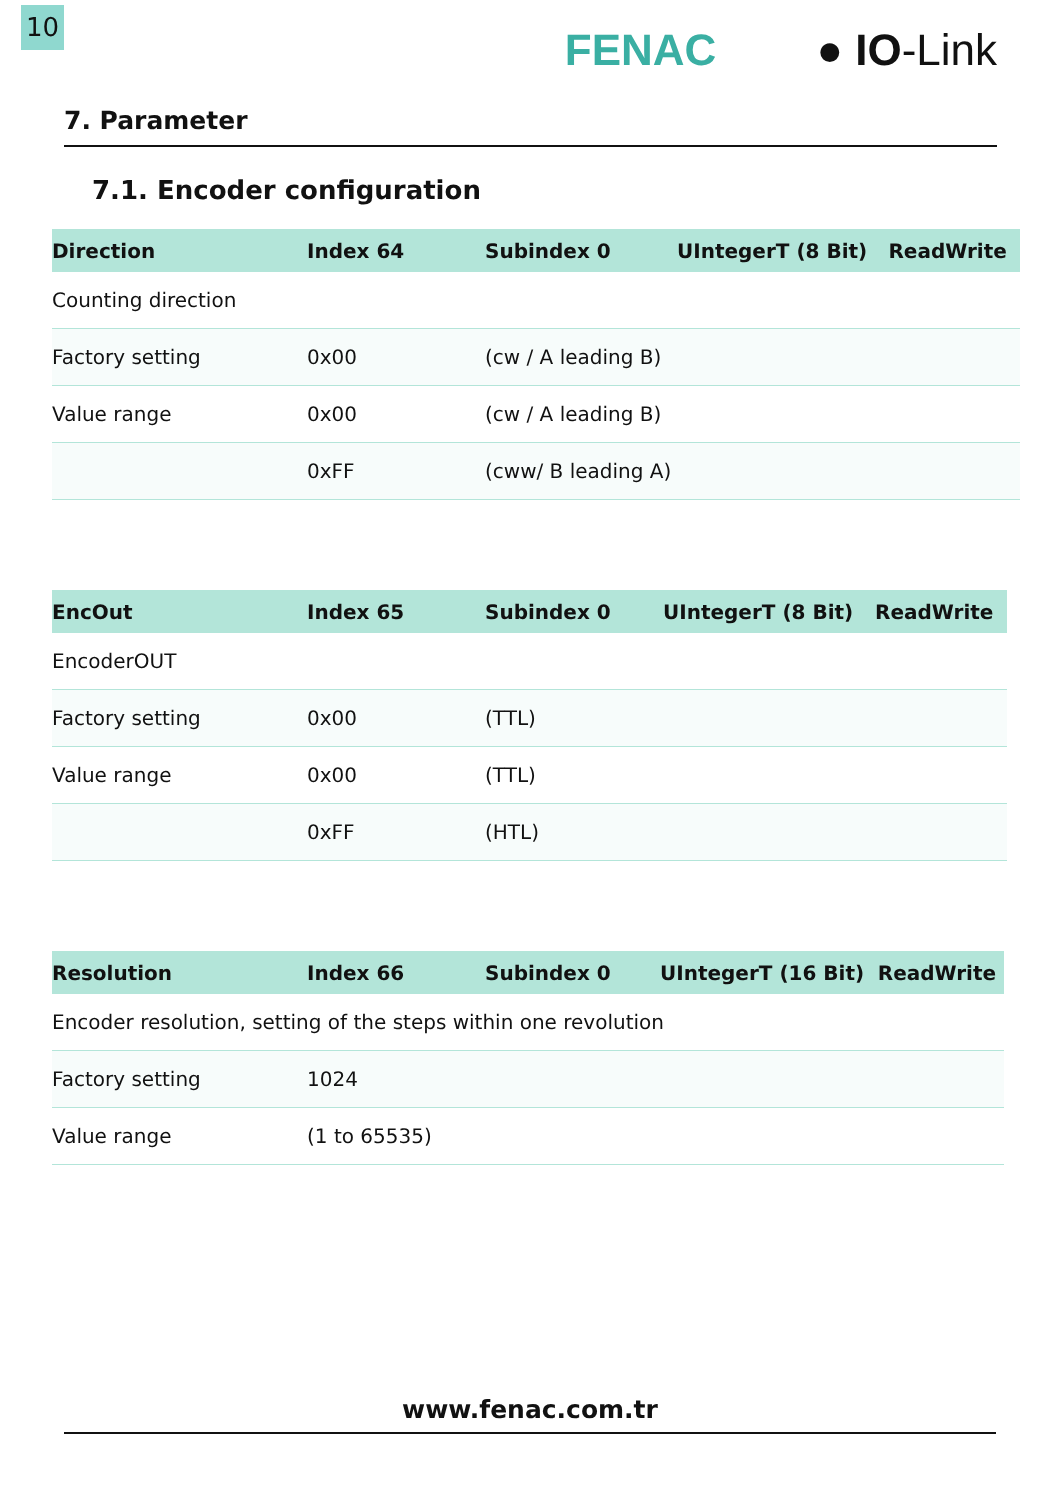10
FENAC ● IO-Link
7. Parameter
7.1. Encoder configuration
| Direction | Index 64 | Subindex 0 | UIntegerT (8 Bit) | ReadWrite |
| --- | --- | --- | --- | --- |
| Counting direction | | | | |
| Factory setting | 0x00 | (cw / A leading B) | | |
| Value range | 0x00 | (cw / A leading B) | | |
| | 0xFF | (cww/ B leading A) | | |
| EncOut | Index 65 | Subindex 0 | UIntegerT (8 Bit) | ReadWrite |
| --- | --- | --- | --- | --- |
| EncoderOUT | | | | |
| Factory setting | 0x00 | (TTL) | | |
| Value range | 0x00 | (TTL) | | |
| | 0xFF | (HTL) | | |
| Resolution | Index 66 | Subindex 0 | UIntegerT (16 Bit) | ReadWrite |
| --- | --- | --- | --- | --- |
| Encoder resolution, setting of the steps within one revolution | | | | |
| Factory setting | 1024 | | | |
| Value range | (1 to 65535) | | | |
www.fenac.com.tr